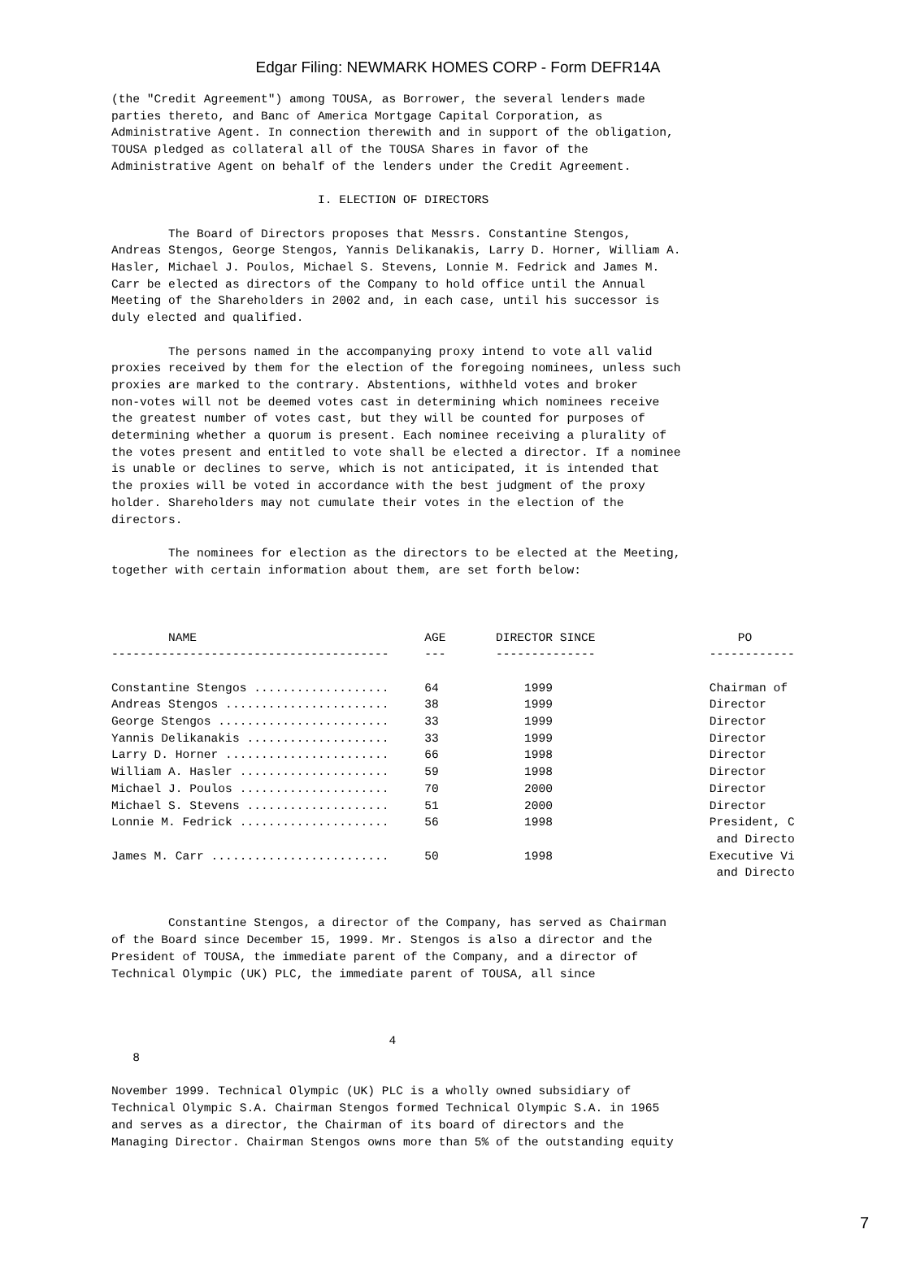Edgar Filing: NEWMARK HOMES CORP - Form DEFR14A
(the "Credit Agreement") among TOUSA, as Borrower, the several lenders made
parties thereto, and Banc of America Mortgage Capital Corporation, as
Administrative Agent. In connection therewith and in support of the obligation,
TOUSA pledged as collateral all of the TOUSA Shares in favor of the
Administrative Agent on behalf of the lenders under the Credit Agreement.

                             I. ELECTION OF DIRECTORS

        The Board of Directors proposes that Messrs. Constantine Stengos,
Andreas Stengos, George Stengos, Yannis Delikanakis, Larry D. Horner, William A.
Hasler, Michael J. Poulos, Michael S. Stevens, Lonnie M. Fedrick and James M.
Carr be elected as directors of the Company to hold office until the Annual
Meeting of the Shareholders in 2002 and, in each case, until his successor is
duly elected and qualified.

        The persons named in the accompanying proxy intend to vote all valid
proxies received by them for the election of the foregoing nominees, unless such
proxies are marked to the contrary. Abstentions, withheld votes and broker
non-votes will not be deemed votes cast in determining which nominees receive
the greatest number of votes cast, but they will be counted for purposes of
determining whether a quorum is present. Each nominee receiving a plurality of
the votes present and entitled to vote shall be elected a director. If a nominee
is unable or declines to serve, which is not anticipated, it is intended that
the proxies will be voted in accordance with the best judgment of the proxy
holder. Shareholders may not cumulate their votes in the election of the
directors.

        The nominees for election as the directors to be elected at the Meeting,
together with certain information about them, are set forth below:



        NAME                                AGE       DIRECTOR SINCE                    PO
---------------------------------------     ---       --------------                ------------

Constantine Stengos ...................     64            1999                      Chairman of
Andreas Stengos .......................     38            1999                      Director
George Stengos ........................     33            1999                      Director
Yannis Delikanakis ....................     33            1999                      Director
Larry D. Horner .......................     66            1998                      Director
William A. Hasler .....................     59            1998                      Director
Michael J. Poulos .....................     70            2000                      Director
Michael S. Stevens ....................     51            2000                      Director
Lonnie M. Fedrick .....................     56            1998                      President, C
                                                                                     and Directo
James M. Carr .........................     50            1998                      Executive Vi
                                                                                     and Directo


        Constantine Stengos, a director of the Company, has served as Chairman
of the Board since December 15, 1999. Mr. Stengos is also a director and the
President of TOUSA, the immediate parent of the Company, and a director of
Technical Olympic (UK) PLC, the immediate parent of TOUSA, all since



                                       4
   8

November 1999. Technical Olympic (UK) PLC is a wholly owned subsidiary of
Technical Olympic S.A. Chairman Stengos formed Technical Olympic S.A. in 1965
and serves as a director, the Chairman of its board of directors and the
Managing Director. Chairman Stengos owns more than 5% of the outstanding equity
7